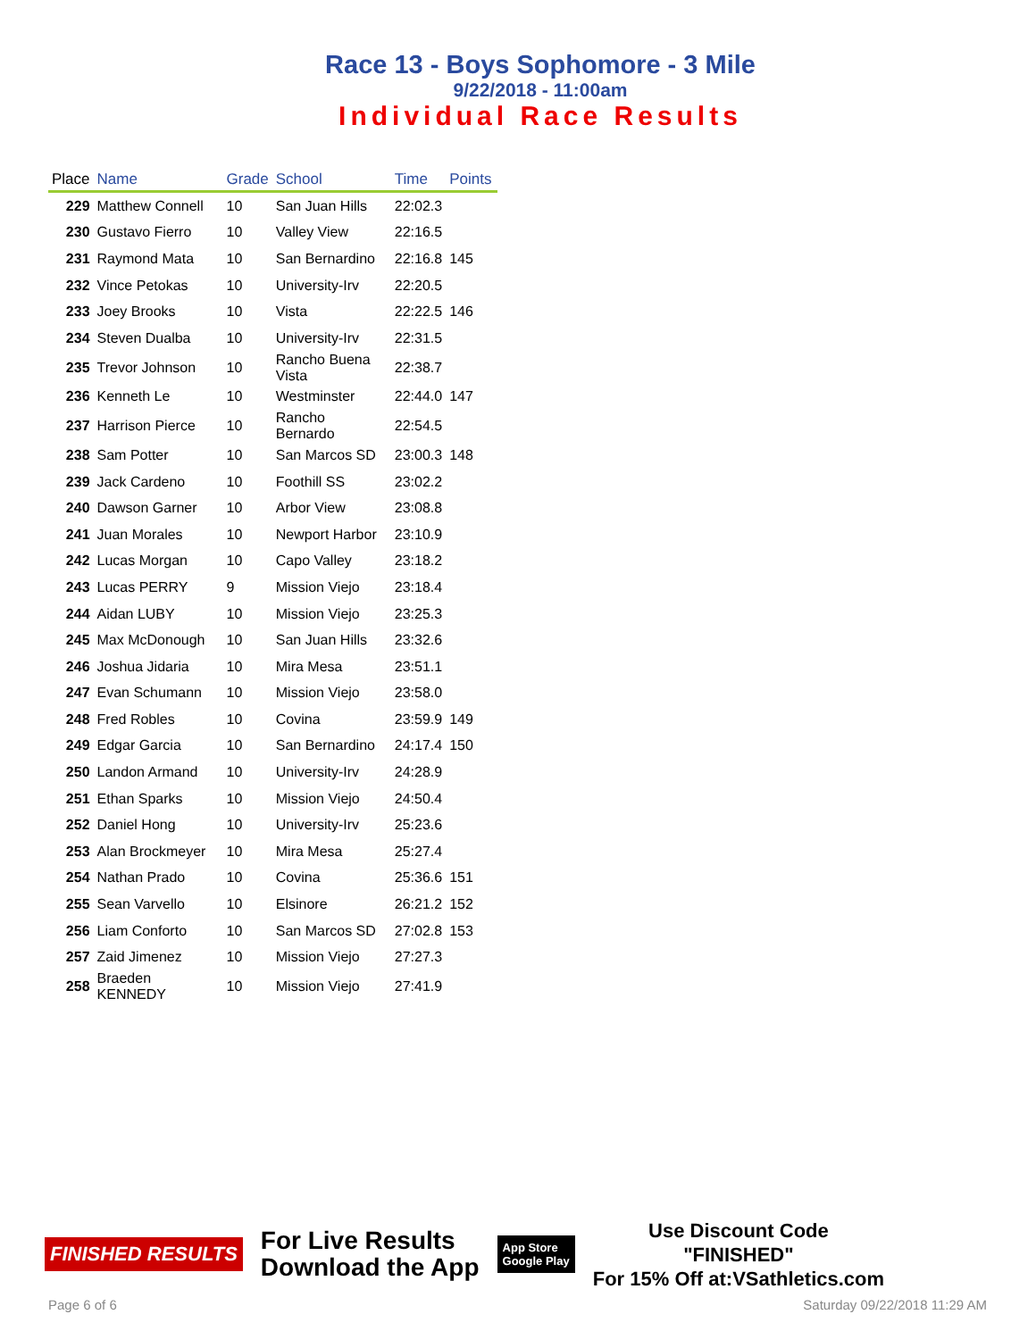Race 13 - Boys Sophomore - 3 Mile
9/22/2018 - 11:00am
Individual Race Results
| Place | Name | Grade | School | Time | Points |
| --- | --- | --- | --- | --- | --- |
| 229 | Matthew Connell | 10 | San Juan Hills | 22:02.3 | |
| 230 | Gustavo Fierro | 10 | Valley View | 22:16.5 | |
| 231 | Raymond Mata | 10 | San Bernardino | 22:16.8 | 145 |
| 232 | Vince Petokas | 10 | University-Irv | 22:20.5 | |
| 233 | Joey Brooks | 10 | Vista | 22:22.5 | 146 |
| 234 | Steven Dualba | 10 | University-Irv | 22:31.5 | |
| 235 | Trevor Johnson | 10 | Rancho Buena Vista | 22:38.7 | |
| 236 | Kenneth Le | 10 | Westminster | 22:44.0 | 147 |
| 237 | Harrison Pierce | 10 | Rancho Bernardo | 22:54.5 | |
| 238 | Sam Potter | 10 | San Marcos SD | 23:00.3 | 148 |
| 239 | Jack Cardeno | 10 | Foothill SS | 23:02.2 | |
| 240 | Dawson Garner | 10 | Arbor View | 23:08.8 | |
| 241 | Juan Morales | 10 | Newport Harbor | 23:10.9 | |
| 242 | Lucas Morgan | 10 | Capo Valley | 23:18.2 | |
| 243 | Lucas PERRY | 9 | Mission Viejo | 23:18.4 | |
| 244 | Aidan LUBY | 10 | Mission Viejo | 23:25.3 | |
| 245 | Max McDonough | 10 | San Juan Hills | 23:32.6 | |
| 246 | Joshua Jidaria | 10 | Mira Mesa | 23:51.1 | |
| 247 | Evan Schumann | 10 | Mission Viejo | 23:58.0 | |
| 248 | Fred Robles | 10 | Covina | 23:59.9 | 149 |
| 249 | Edgar Garcia | 10 | San Bernardino | 24:17.4 | 150 |
| 250 | Landon Armand | 10 | University-Irv | 24:28.9 | |
| 251 | Ethan Sparks | 10 | Mission Viejo | 24:50.4 | |
| 252 | Daniel Hong | 10 | University-Irv | 25:23.6 | |
| 253 | Alan Brockmeyer | 10 | Mira Mesa | 25:27.4 | |
| 254 | Nathan Prado | 10 | Covina | 25:36.6 | 151 |
| 255 | Sean Varvello | 10 | Elsinore | 26:21.2 | 152 |
| 256 | Liam Conforto | 10 | San Marcos SD | 27:02.8 | 153 |
| 257 | Zaid Jimenez | 10 | Mission Viejo | 27:27.3 | |
| 258 | Braeden KENNEDY | 10 | Mission Viejo | 27:41.9 | |
FINISHED RESULTS
For Live Results
Download the App
App Store
Google Play
Use Discount Code
"FINISHED"
For 15% Off at:VSathletics.com
Page 6 of 6 Saturday 09/22/2018 11:29 AM